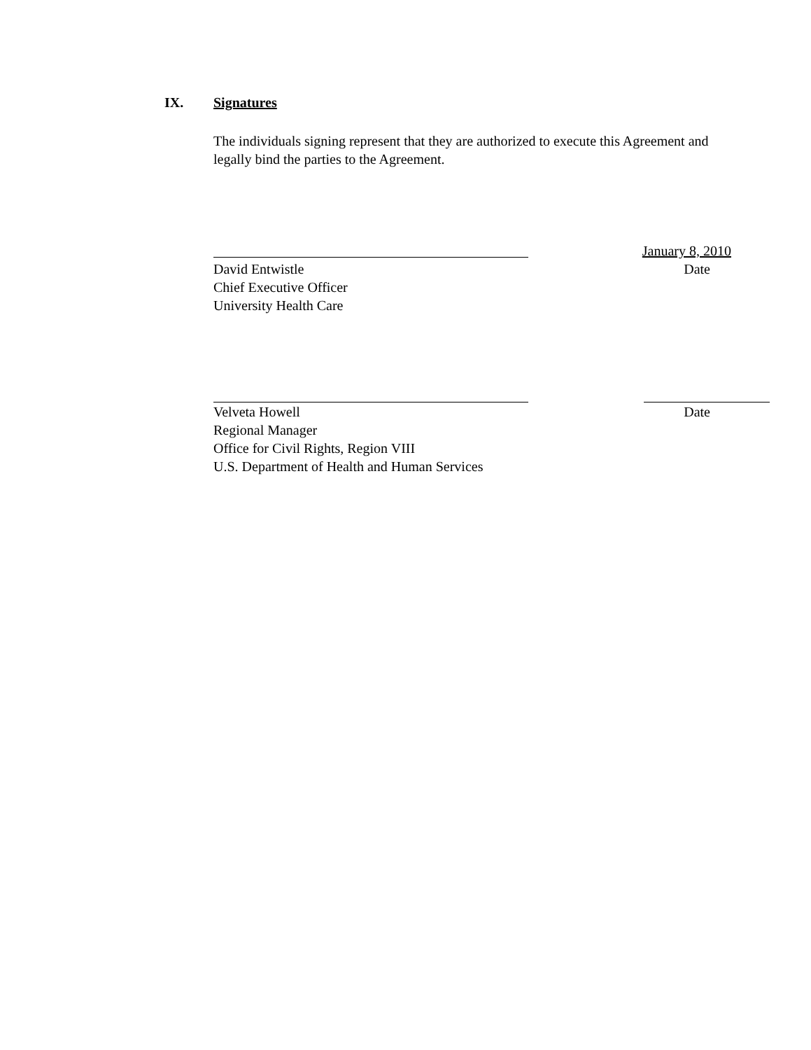IX. Signatures
The individuals signing represent that they are authorized to execute this Agreement and legally bind the parties to the Agreement.
January 8, 2010
David Entwistle Date
Chief Executive Officer
University Health Care
Velveta Howell Date
Regional Manager
Office for Civil Rights, Region VIII
U.S. Department of Health and Human Services